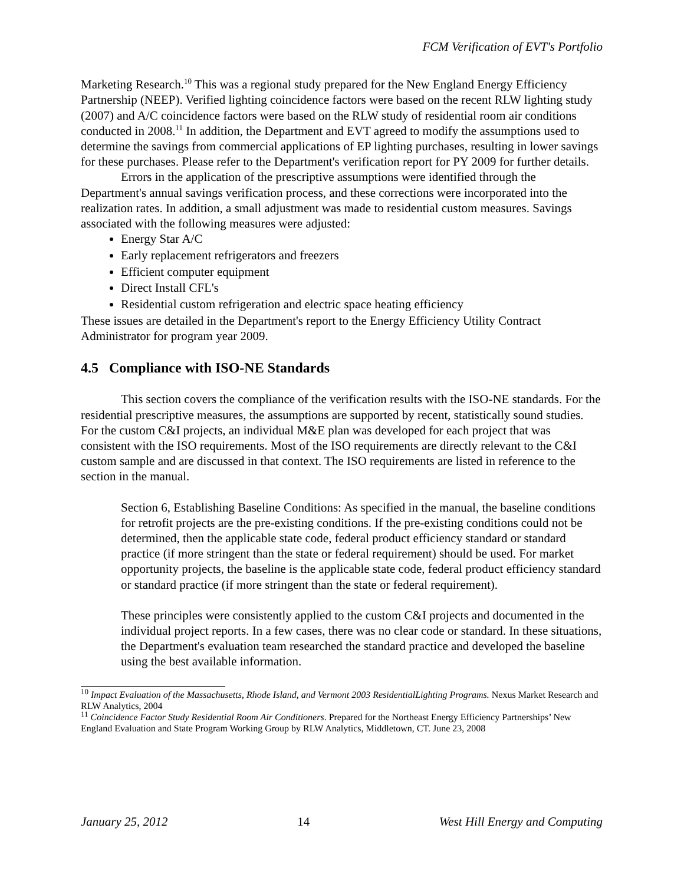FCM Verification of EVT's Portfolio
Marketing Research.<sup>10</sup> This was a regional study prepared for the New England Energy Efficiency Partnership (NEEP). Verified lighting coincidence factors were based on the recent RLW lighting study (2007) and A/C coincidence factors were based on the RLW study of residential room air conditions conducted in 2008.<sup>11</sup> In addition, the Department and EVT agreed to modify the assumptions used to determine the savings from commercial applications of EP lighting purchases, resulting in lower savings for these purchases. Please refer to the Department's verification report for PY 2009 for further details.
Errors in the application of the prescriptive assumptions were identified through the Department's annual savings verification process, and these corrections were incorporated into the realization rates. In addition, a small adjustment was made to residential custom measures. Savings associated with the following measures were adjusted:
Energy Star A/C
Early replacement refrigerators and freezers
Efficient computer equipment
Direct Install CFL's
Residential custom refrigeration and electric space heating efficiency
These issues are detailed in the Department's report to the Energy Efficiency Utility Contract Administrator for program year 2009.
4.5 Compliance with ISO-NE Standards
This section covers the compliance of the verification results with the ISO-NE standards. For the residential prescriptive measures, the assumptions are supported by recent, statistically sound studies. For the custom C&I projects, an individual M&E plan was developed for each project that was consistent with the ISO requirements. Most of the ISO requirements are directly relevant to the C&I custom sample and are discussed in that context. The ISO requirements are listed in reference to the section in the manual.
Section 6, Establishing Baseline Conditions: As specified in the manual, the baseline conditions for retrofit projects are the pre-existing conditions. If the pre-existing conditions could not be determined, then the applicable state code, federal product efficiency standard or standard practice (if more stringent than the state or federal requirement) should be used. For market opportunity projects, the baseline is the applicable state code, federal product efficiency standard or standard practice (if more stringent than the state or federal requirement).
These principles were consistently applied to the custom C&I projects and documented in the individual project reports. In a few cases, there was no clear code or standard. In these situations, the Department's evaluation team researched the standard practice and developed the baseline using the best available information.
<sup>10</sup> Impact Evaluation of the Massachusetts, Rhode Island, and Vermont 2003 ResidentialLighting Programs. Nexus Market Research and RLW Analytics, 2004
<sup>11</sup> Coincidence Factor Study Residential Room Air Conditioners. Prepared for the Northeast Energy Efficiency Partnerships’ New England Evaluation and State Program Working Group by RLW Analytics, Middletown, CT. June 23, 2008
January 25, 2012 14 West Hill Energy and Computing